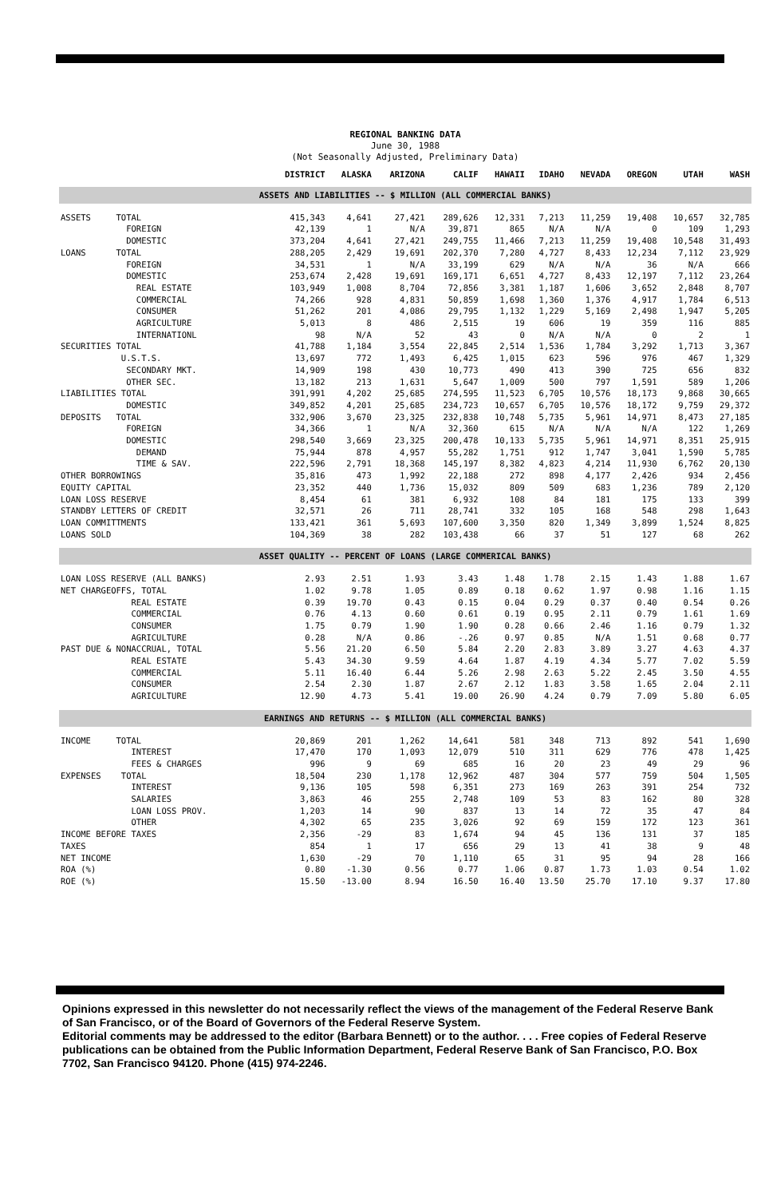REGIONAL BANKING DATA
June 30, 1988
(Not Seasonally Adjusted, Preliminary Data)
| | DISTRICT | ALASKA | ARIZONA | CALIF | HAWAII | IDAHO | NEVADA | OREGON | UTAH | WASH |
| --- | --- | --- | --- | --- | --- | --- | --- | --- | --- | --- |
| ASSETS AND LIABILITIES -- $ MILLION (ALL COMMERCIAL BANKS) | | | | | | | | | | |
| ASSETS TOTAL | 415,343 | 4,641 | 27,421 | 289,626 | 12,331 | 7,213 | 11,259 | 19,408 | 10,657 | 32,785 |
| FOREIGN | 42,139 | 1 | N/A | 39,871 | 865 | N/A | N/A | 0 | 109 | 1,293 |
| DOMESTIC | 373,204 | 4,641 | 27,421 | 249,755 | 11,466 | 7,213 | 11,259 | 19,408 | 10,548 | 31,493 |
| LOANS TOTAL | 288,205 | 2,429 | 19,691 | 202,370 | 7,280 | 4,727 | 8,433 | 12,234 | 7,112 | 23,929 |
| FOREIGN | 34,531 | 1 | N/A | 33,199 | 629 | N/A | N/A | 36 | N/A | 666 |
| DOMESTIC | 253,674 | 2,428 | 19,691 | 169,171 | 6,651 | 4,727 | 8,433 | 12,197 | 7,112 | 23,264 |
| REAL ESTATE | 103,949 | 1,008 | 8,704 | 72,856 | 3,381 | 1,187 | 1,606 | 3,652 | 2,848 | 8,707 |
| COMMERCIAL | 74,266 | 928 | 4,831 | 50,859 | 1,698 | 1,360 | 1,376 | 4,917 | 1,784 | 6,513 |
| CONSUMER | 51,262 | 201 | 4,086 | 29,795 | 1,132 | 1,229 | 5,169 | 2,498 | 1,947 | 5,205 |
| AGRICULTURE | 5,013 | 8 | 486 | 2,515 | 19 | 606 | 19 | 359 | 116 | 885 |
| INTERNATIONL | 98 | N/A | 52 | 43 | 0 | N/A | N/A | 0 | 2 | 1 |
| SECURITIES TOTAL | 41,788 | 1,184 | 3,554 | 22,845 | 2,514 | 1,536 | 1,784 | 3,292 | 1,713 | 3,367 |
| U.S.T.S. | 13,697 | 772 | 1,493 | 6,425 | 1,015 | 623 | 596 | 976 | 467 | 1,329 |
| SECONDARY MKT. | 14,909 | 198 | 430 | 10,773 | 490 | 413 | 390 | 725 | 656 | 832 |
| OTHER SEC. | 13,182 | 213 | 1,631 | 5,647 | 1,009 | 500 | 797 | 1,591 | 589 | 1,206 |
| LIABILITIES TOTAL | 391,991 | 4,202 | 25,685 | 274,595 | 11,523 | 6,705 | 10,576 | 18,173 | 9,868 | 30,665 |
| DOMESTIC | 349,852 | 4,201 | 25,685 | 234,723 | 10,657 | 6,705 | 10,576 | 18,172 | 9,759 | 29,372 |
| DEPOSITS TOTAL | 332,906 | 3,670 | 23,325 | 232,838 | 10,748 | 5,735 | 5,961 | 14,971 | 8,473 | 27,185 |
| FOREIGN | 34,366 | 1 | N/A | 32,360 | 615 | N/A | N/A | N/A | 122 | 1,269 |
| DOMESTIC | 298,540 | 3,669 | 23,325 | 200,478 | 10,133 | 5,735 | 5,961 | 14,971 | 8,351 | 25,915 |
| DEMAND | 75,944 | 878 | 4,957 | 55,282 | 1,751 | 912 | 1,747 | 3,041 | 1,590 | 5,785 |
| TIME & SAV. | 222,596 | 2,791 | 18,368 | 145,197 | 8,382 | 4,823 | 4,214 | 11,930 | 6,762 | 20,130 |
| OTHER BORROWINGS | 35,816 | 473 | 1,992 | 22,188 | 272 | 898 | 4,177 | 2,426 | 934 | 2,456 |
| EQUITY CAPITAL | 23,352 | 440 | 1,736 | 15,032 | 809 | 509 | 683 | 1,236 | 789 | 2,120 |
| LOAN LOSS RESERVE | 8,454 | 61 | 381 | 6,932 | 108 | 84 | 181 | 175 | 133 | 399 |
| STANDBY LETTERS OF CREDIT | 32,571 | 26 | 711 | 28,741 | 332 | 105 | 168 | 548 | 298 | 1,643 |
| LOAN COMMITTMENTS | 133,421 | 361 | 5,693 | 107,600 | 3,350 | 820 | 1,349 | 3,899 | 1,524 | 8,825 |
| LOANS SOLD | 104,369 | 38 | 282 | 103,438 | 66 | 37 | 51 | 127 | 68 | 262 |
| ASSET QUALITY -- PERCENT OF LOANS (LARGE COMMERICAL BANKS) | | | | | | | | | | |
| LOAN LOSS RESERVE (ALL BANKS) | 2.93 | 2.51 | 1.93 | 3.43 | 1.48 | 1.78 | 2.15 | 1.43 | 1.88 | 1.67 |
| NET CHARGEOFFS, TOTAL | 1.02 | 9.78 | 1.05 | 0.89 | 0.18 | 0.62 | 1.97 | 0.98 | 1.16 | 1.15 |
| REAL ESTATE | 0.39 | 19.70 | 0.43 | 0.15 | 0.04 | 0.29 | 0.37 | 0.40 | 0.54 | 0.26 |
| COMMERCIAL | 0.76 | 4.13 | 0.60 | 0.61 | 0.19 | 0.95 | 2.11 | 0.79 | 1.61 | 1.69 |
| CONSUMER | 1.75 | 0.79 | 1.90 | 1.90 | 0.28 | 0.66 | 2.46 | 1.16 | 0.79 | 1.32 |
| AGRICULTURE | 0.28 | N/A | 0.86 | -.26 | 0.97 | 0.85 | N/A | 1.51 | 0.68 | 0.77 |
| PAST DUE & NONACCRUAL, TOTAL | 5.56 | 21.20 | 6.50 | 5.84 | 2.20 | 2.83 | 3.89 | 3.27 | 4.63 | 4.37 |
| REAL ESTATE | 5.43 | 34.30 | 9.59 | 4.64 | 1.87 | 4.19 | 4.34 | 5.77 | 7.02 | 5.59 |
| COMMERCIAL | 5.11 | 16.40 | 6.44 | 5.26 | 2.98 | 2.63 | 5.22 | 2.45 | 3.50 | 4.55 |
| CONSUMER | 2.54 | 2.30 | 1.87 | 2.67 | 2.12 | 1.83 | 3.58 | 1.65 | 2.04 | 2.11 |
| AGRICULTURE | 12.90 | 4.73 | 5.41 | 19.00 | 26.90 | 4.24 | 0.79 | 7.09 | 5.80 | 6.05 |
| EARNINGS AND RETURNS -- $ MILLION (ALL COMMERCIAL BANKS) | | | | | | | | | | |
| INCOME TOTAL | 20,869 | 201 | 1,262 | 14,641 | 581 | 348 | 713 | 892 | 541 | 1,690 |
| INTEREST | 17,470 | 170 | 1,093 | 12,079 | 510 | 311 | 629 | 776 | 478 | 1,425 |
| FEES & CHARGES | 996 | 9 | 69 | 685 | 16 | 20 | 23 | 49 | 29 | 96 |
| EXPENSES TOTAL | 18,504 | 230 | 1,178 | 12,962 | 487 | 304 | 577 | 759 | 504 | 1,505 |
| INTEREST | 9,136 | 105 | 598 | 6,351 | 273 | 169 | 263 | 391 | 254 | 732 |
| SALARIES | 3,863 | 46 | 255 | 2,748 | 109 | 53 | 83 | 162 | 80 | 328 |
| LOAN LOSS PROV. | 1,203 | 14 | 90 | 837 | 13 | 14 | 72 | 35 | 47 | 84 |
| OTHER | 4,302 | 65 | 235 | 3,026 | 92 | 69 | 159 | 172 | 123 | 361 |
| INCOME BEFORE TAXES | 2,356 | -29 | 83 | 1,674 | 94 | 45 | 136 | 131 | 37 | 185 |
| TAXES | 854 | 1 | 17 | 656 | 29 | 13 | 41 | 38 | 9 | 48 |
| NET INCOME | 1,630 | -29 | 70 | 1,110 | 65 | 31 | 95 | 94 | 28 | 166 |
| ROA (%) | 0.80 | -1.30 | 0.56 | 0.77 | 1.06 | 0.87 | 1.73 | 1.03 | 0.54 | 1.02 |
| ROE (%) | 15.50 | -13.00 | 8.94 | 16.50 | 16.40 | 13.50 | 25.70 | 17.10 | 9.37 | 17.80 |
Opinions expressed in this newsletter do not necessarily reflect the views of the management of the Federal Reserve Bank of San Francisco, or of the Board of Governors of the Federal Reserve System.
Editorial comments may be addressed to the editor (Barbara Bennett) or to the author. . . . Free copies of Federal Reserve publications can be obtained from the Public Information Department, Federal Reserve Bank of San Francisco, P.O. Box 7702, San Francisco 94120. Phone (415) 974-2246.